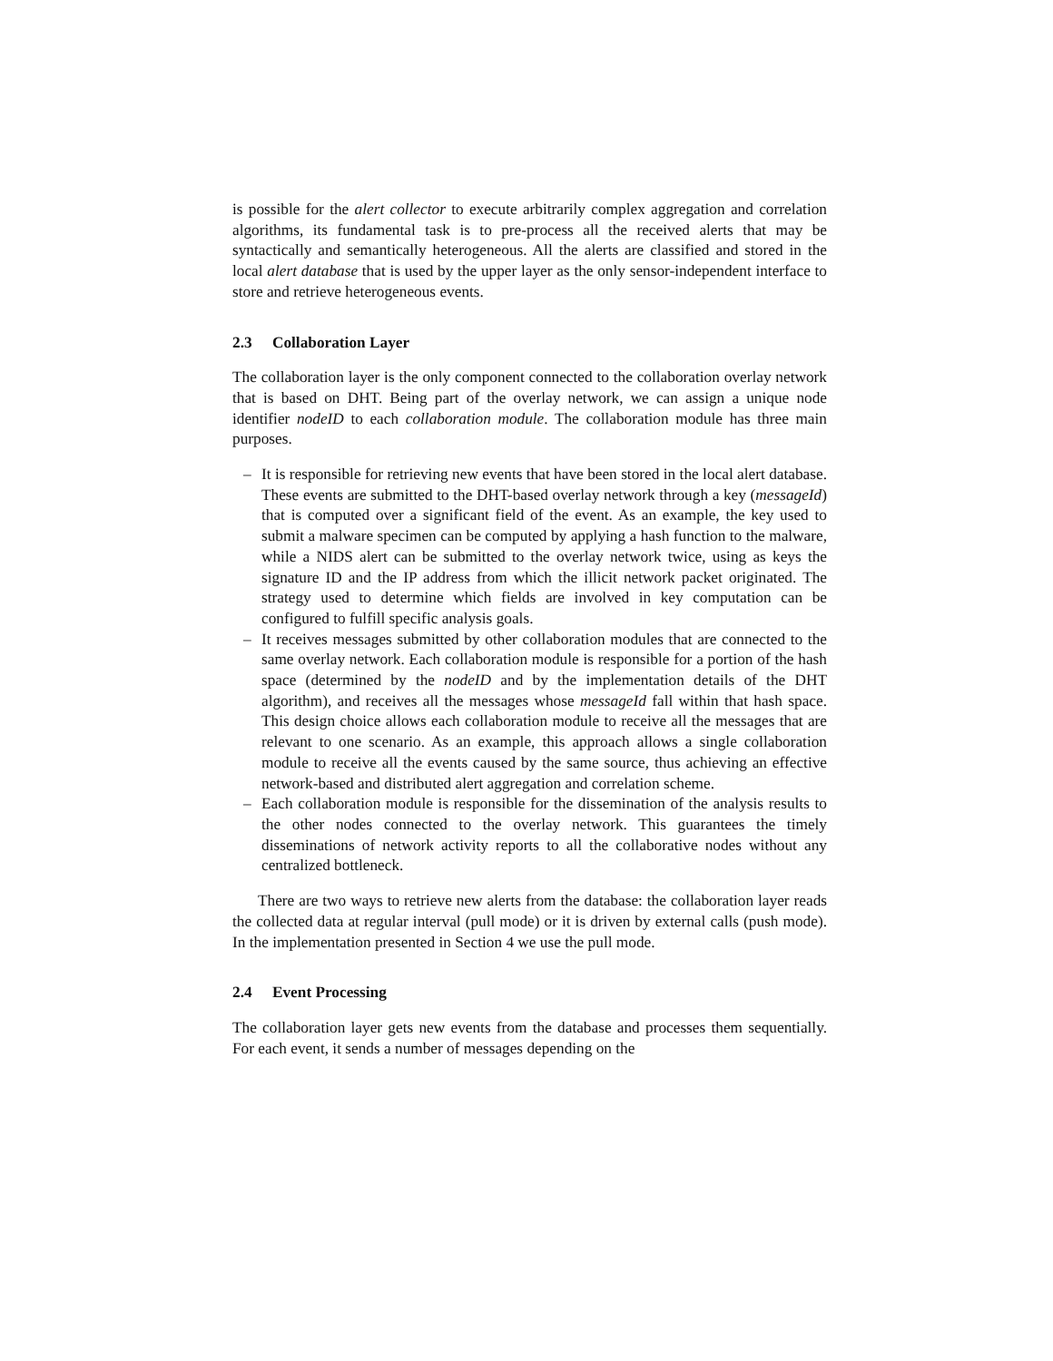is possible for the alert collector to execute arbitrarily complex aggregation and correlation algorithms, its fundamental task is to pre-process all the received alerts that may be syntactically and semantically heterogeneous. All the alerts are classified and stored in the local alert database that is used by the upper layer as the only sensor-independent interface to store and retrieve heterogeneous events.
2.3 Collaboration Layer
The collaboration layer is the only component connected to the collaboration overlay network that is based on DHT. Being part of the overlay network, we can assign a unique node identifier nodeID to each collaboration module. The collaboration module has three main purposes.
– It is responsible for retrieving new events that have been stored in the local alert database. These events are submitted to the DHT-based overlay network through a key (messageId) that is computed over a significant field of the event. As an example, the key used to submit a malware specimen can be computed by applying a hash function to the malware, while a NIDS alert can be submitted to the overlay network twice, using as keys the signature ID and the IP address from which the illicit network packet originated. The strategy used to determine which fields are involved in key computation can be configured to fulfill specific analysis goals.
– It receives messages submitted by other collaboration modules that are connected to the same overlay network. Each collaboration module is responsible for a portion of the hash space (determined by the nodeID and by the implementation details of the DHT algorithm), and receives all the messages whose messageId fall within that hash space. This design choice allows each collaboration module to receive all the messages that are relevant to one scenario. As an example, this approach allows a single collaboration module to receive all the events caused by the same source, thus achieving an effective network-based and distributed alert aggregation and correlation scheme.
– Each collaboration module is responsible for the dissemination of the analysis results to the other nodes connected to the overlay network. This guarantees the timely disseminations of network activity reports to all the collaborative nodes without any centralized bottleneck.
There are two ways to retrieve new alerts from the database: the collaboration layer reads the collected data at regular interval (pull mode) or it is driven by external calls (push mode). In the implementation presented in Section 4 we use the pull mode.
2.4 Event Processing
The collaboration layer gets new events from the database and processes them sequentially. For each event, it sends a number of messages depending on the